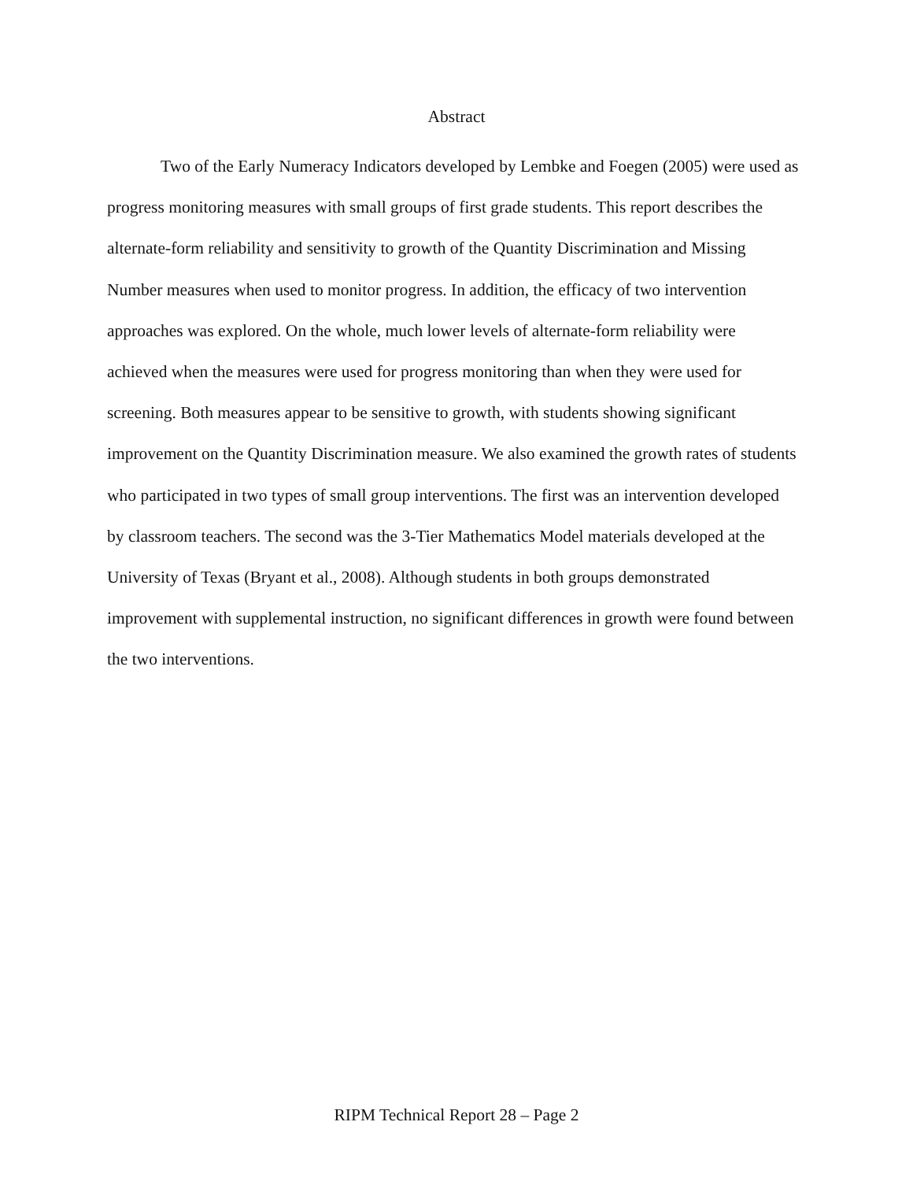Abstract
Two of the Early Numeracy Indicators developed by Lembke and Foegen (2005) were used as progress monitoring measures with small groups of first grade students. This report describes the alternate-form reliability and sensitivity to growth of the Quantity Discrimination and Missing Number measures when used to monitor progress. In addition, the efficacy of two intervention approaches was explored. On the whole, much lower levels of alternate-form reliability were achieved when the measures were used for progress monitoring than when they were used for screening. Both measures appear to be sensitive to growth, with students showing significant improvement on the Quantity Discrimination measure. We also examined the growth rates of students who participated in two types of small group interventions. The first was an intervention developed by classroom teachers. The second was the 3-Tier Mathematics Model materials developed at the University of Texas (Bryant et al., 2008). Although students in both groups demonstrated improvement with supplemental instruction, no significant differences in growth were found between the two interventions.
RIPM Technical Report 28 – Page 2